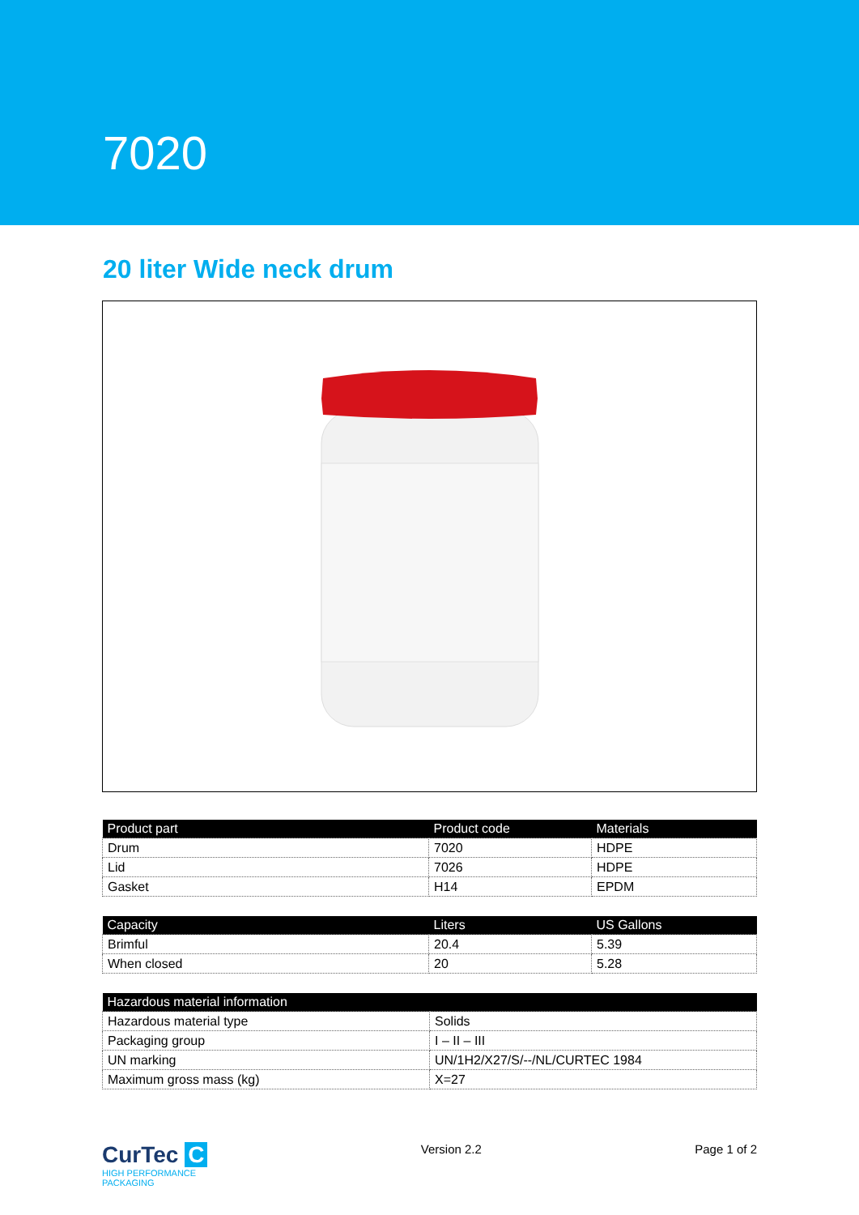7020
20 liter Wide neck drum
| Product part | Product code | Materials |
| --- | --- | --- |
| Drum | 7020 | HDPE |
| Lid | 7026 | HDPE |
| Gasket | H14 | EPDM |
| Capacity | Liters | US Gallons |
| --- | --- | --- |
| Brimful | 20.4 | 5.39 |
| When closed | 20 | 5.28 |
| Hazardous material information | |
| --- | --- |
| Hazardous material type | Solids |
| Packaging group | I – II – III |
| UN marking | UN/1H2/X27/S/--/NL/CURTEC 1984 |
| Maximum gross mass (kg) | X=27 |
CurTec C
HIGH PERFORMANCE
PACKAGING
Version 2.2 Page 1 of 2